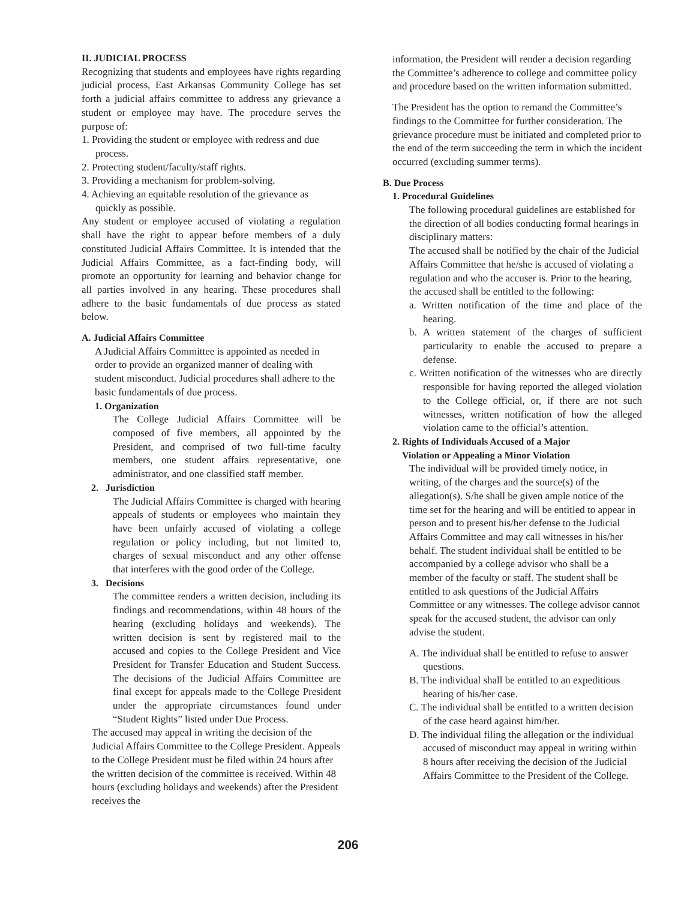II. JUDICIAL PROCESS
Recognizing that students and employees have rights regarding judicial process, East Arkansas Community College has set forth a judicial affairs committee to address any grievance a student or employee may have. The procedure serves the purpose of:
1. Providing the student or employee with redress and due process.
2. Protecting student/faculty/staff rights.
3. Providing a mechanism for problem-solving.
4. Achieving an equitable resolution of the grievance as quickly as possible.
Any student or employee accused of violating a regulation shall have the right to appear before members of a duly constituted Judicial Affairs Committee. It is intended that the Judicial Affairs Committee, as a fact-finding body, will promote an opportunity for learning and behavior change for all parties involved in any hearing. These procedures shall adhere to the basic fundamentals of due process as stated below.
A. Judicial Affairs Committee
A Judicial Affairs Committee is appointed as needed in order to provide an organized manner of dealing with student misconduct. Judicial procedures shall adhere to the basic fundamentals of due process.
1. Organization
The College Judicial Affairs Committee will be composed of five members, all appointed by the President, and comprised of two full-time faculty members, one student affairs representative, one administrator, and one classified staff member.
2. Jurisdiction
The Judicial Affairs Committee is charged with hearing appeals of students or employees who maintain they have been unfairly accused of violating a college regulation or policy including, but not limited to, charges of sexual misconduct and any other offense that interferes with the good order of the College.
3. Decisions
The committee renders a written decision, including its findings and recommendations, within 48 hours of the hearing (excluding holidays and weekends). The written decision is sent by registered mail to the accused and copies to the College President and Vice President for Transfer Education and Student Success. The decisions of the Judicial Affairs Committee are final except for appeals made to the College President under the appropriate circumstances found under “Student Rights” listed under Due Process.
The accused may appeal in writing the decision of the Judicial Affairs Committee to the College President. Appeals to the College President must be filed within 24 hours after the written decision of the committee is received. Within 48 hours (excluding holidays and weekends) after the President receives the
information, the President will render a decision regarding the Committee’s adherence to college and committee policy and procedure based on the written information submitted.
The President has the option to remand the Committee’s findings to the Committee for further consideration. The grievance procedure must be initiated and completed prior to the end of the term succeeding the term in which the incident occurred (excluding summer terms).
B. Due Process
1. Procedural Guidelines
The following procedural guidelines are established for the direction of all bodies conducting formal hearings in disciplinary matters:
The accused shall be notified by the chair of the Judicial Affairs Committee that he/she is accused of violating a regulation and who the accuser is. Prior to the hearing, the accused shall be entitled to the following:
a. Written notification of the time and place of the hearing.
b. A written statement of the charges of sufficient particularity to enable the accused to prepare a defense.
c. Written notification of the witnesses who are directly responsible for having reported the alleged violation to the College official, or, if there are not such witnesses, written notification of how the alleged violation came to the official’s attention.
2. Rights of Individuals Accused of a Major
Violation or Appealing a Minor Violation
The individual will be provided timely notice, in writing, of the charges and the source(s) of the allegation(s). S/he shall be given ample notice of the time set for the hearing and will be entitled to appear in person and to present his/her defense to the Judicial Affairs Committee and may call witnesses in his/her behalf. The student individual shall be entitled to be accompanied by a college advisor who shall be a member of the faculty or staff. The student shall be entitled to ask questions of the Judicial Affairs Committee or any witnesses. The college advisor cannot speak for the accused student, the advisor can only advise the student.
A. The individual shall be entitled to refuse to answer questions.
B. The individual shall be entitled to an expeditious hearing of his/her case.
C. The individual shall be entitled to a written decision of the case heard against him/her.
D. The individual filing the allegation or the individual accused of misconduct may appeal in writing within 8 hours after receiving the decision of the Judicial Affairs Committee to the President of the College.
206